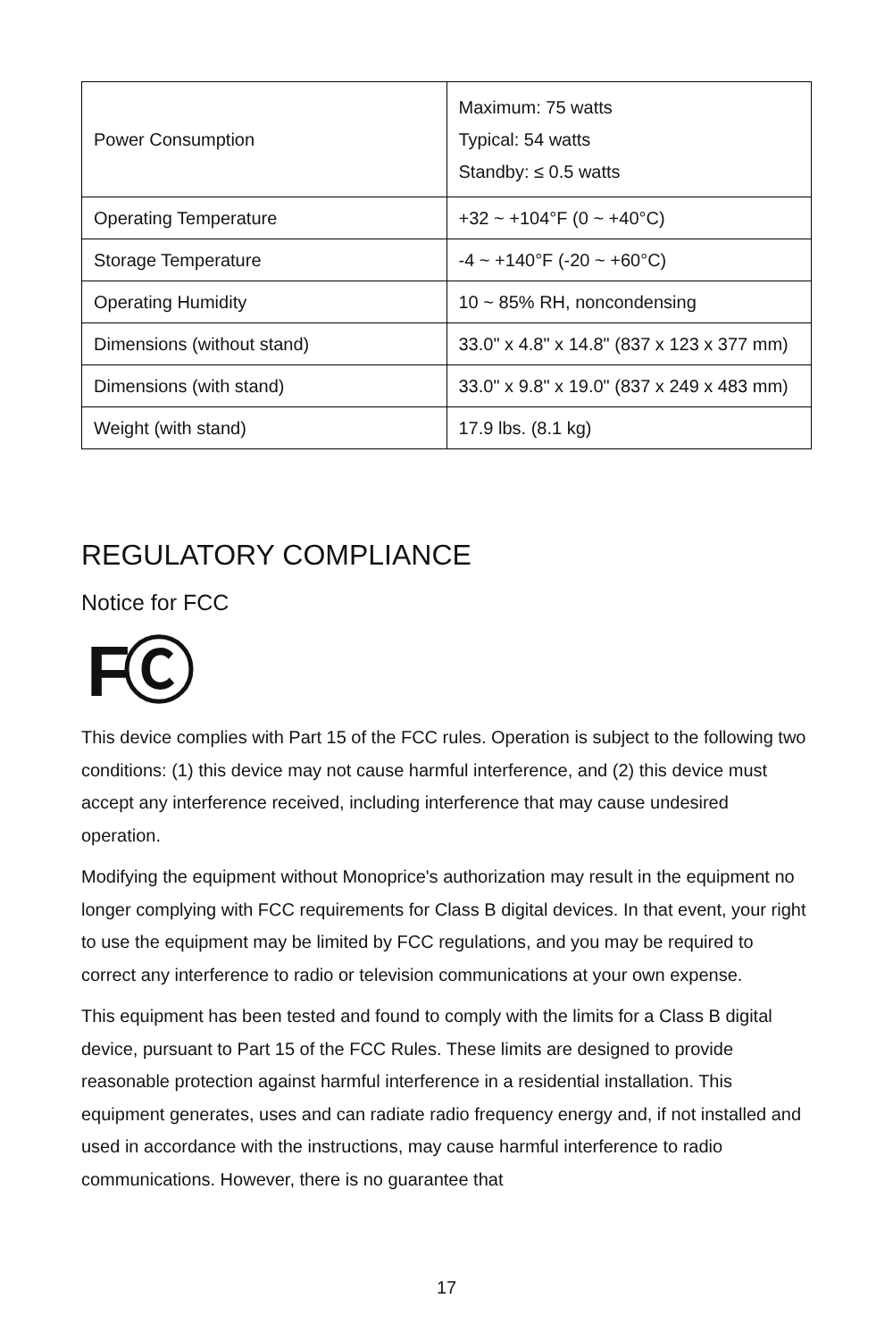| Power Consumption | Maximum: 75 watts Typical: 54 watts Standby: ≤ 0.5 watts |
| Operating Temperature | +32 ~ +104°F (0 ~ +40°C) |
| Storage Temperature | -4 ~ +140°F (-20 ~ +60°C) |
| Operating Humidity | 10 ~ 85% RH, noncondensing |
| Dimensions (without stand) | 33.0" x 4.8" x 14.8" (837 x 123 x 377 mm) |
| Dimensions (with stand) | 33.0" x 9.8" x 19.0" (837 x 249 x 483 mm) |
| Weight (with stand) | 17.9 lbs. (8.1 kg) |
REGULATORY COMPLIANCE
Notice for FCC
FⒸ
This device complies with Part 15 of the FCC rules. Operation is subject to the following two conditions: (1) this device may not cause harmful interference, and (2) this device must accept any interference received, including interference that may cause undesired operation.
Modifying the equipment without Monoprice's authorization may result in the equipment no longer complying with FCC requirements for Class B digital devices. In that event, your right to use the equipment may be limited by FCC regulations, and you may be required to correct any interference to radio or television communications at your own expense.
This equipment has been tested and found to comply with the limits for a Class B digital device, pursuant to Part 15 of the FCC Rules. These limits are designed to provide reasonable protection against harmful interference in a residential installation. This equipment generates, uses and can radiate radio frequency energy and, if not installed and used in accordance with the instructions, may cause harmful interference to radio communications. However, there is no guarantee that
17